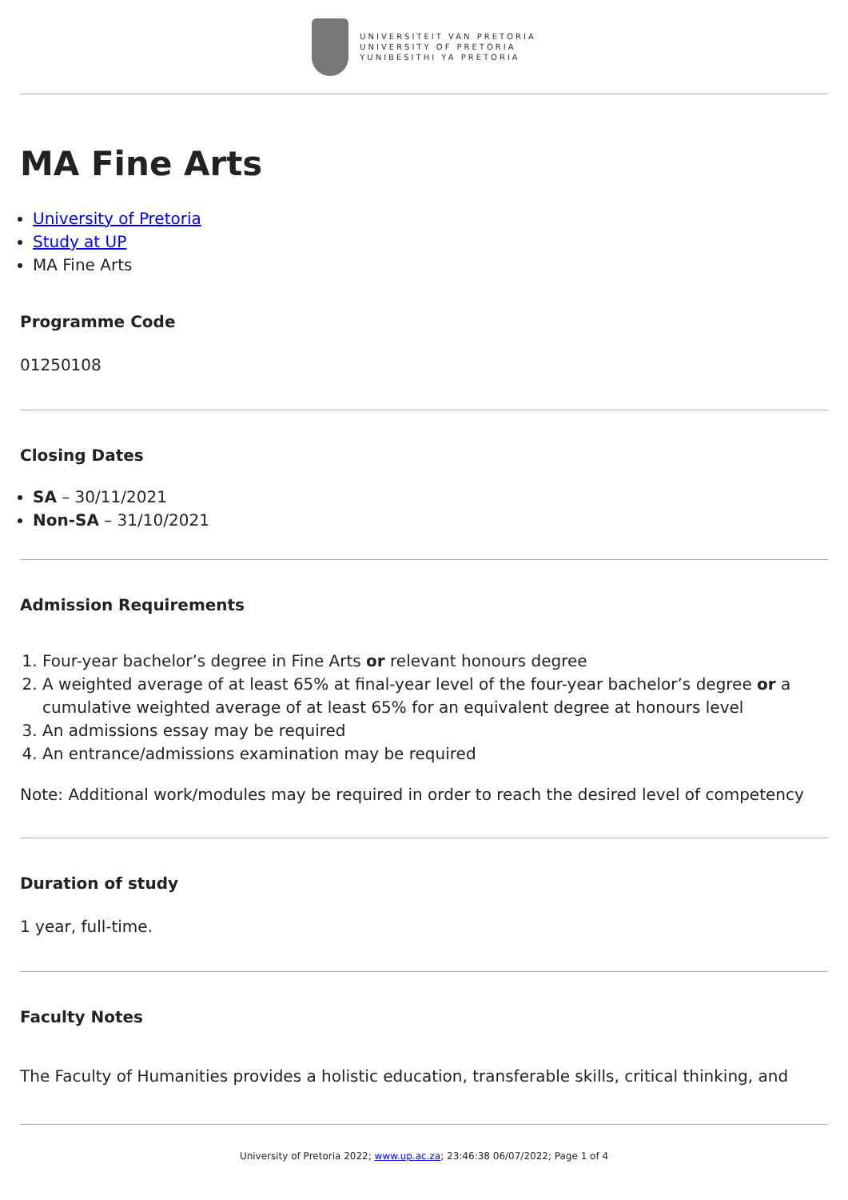UNIVERSITEIT VAN PRETORIA
UNIVERSITY OF PRETORIA
YUNIBESITHI YA PRETORIA
MA Fine Arts
University of Pretoria
Study at UP
MA Fine Arts
Programme Code
01250108
Closing Dates
SA – 30/11/2021
Non-SA – 31/10/2021
Admission Requirements
1. Four-year bachelor’s degree in Fine Arts or relevant honours degree
2. A weighted average of at least 65% at final-year level of the four-year bachelor’s degree or a cumulative weighted average of at least 65% for an equivalent degree at honours level
3. An admissions essay may be required
4. An entrance/admissions examination may be required
Note: Additional work/modules may be required in order to reach the desired level of competency
Duration of study
1 year, full-time.
Faculty Notes
The Faculty of Humanities provides a holistic education, transferable skills, critical thinking, and
University of Pretoria 2022; www.up.ac.za; 23:46:38 06/07/2022; Page 1 of 4